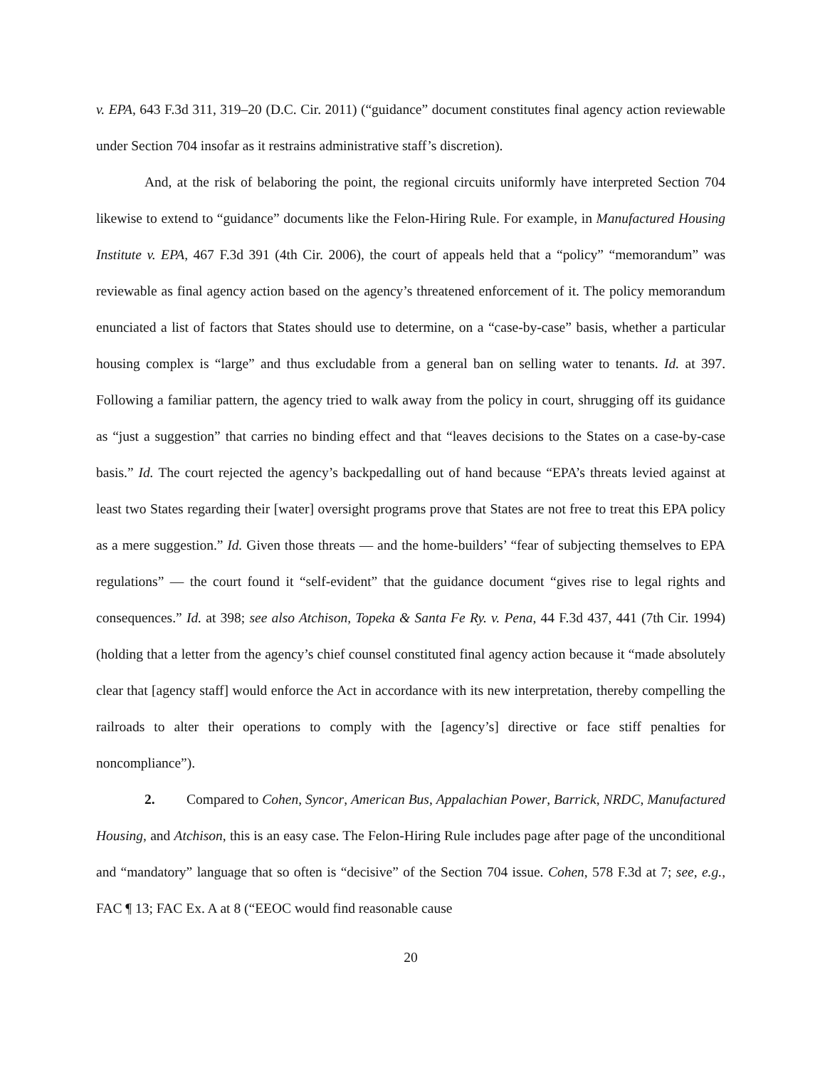v. EPA, 643 F.3d 311, 319–20 (D.C. Cir. 2011) (“guidance” document constitutes final agency action reviewable under Section 704 insofar as it restrains administrative staff’s discretion).
And, at the risk of belaboring the point, the regional circuits uniformly have interpreted Section 704 likewise to extend to “guidance” documents like the Felon-Hiring Rule. For example, in Manufactured Housing Institute v. EPA, 467 F.3d 391 (4th Cir. 2006), the court of appeals held that a “policy” “memorandum” was reviewable as final agency action based on the agency’s threatened enforcement of it. The policy memorandum enunciated a list of factors that States should use to determine, on a “case-by-case” basis, whether a particular housing complex is “large” and thus excludable from a general ban on selling water to tenants. Id. at 397. Following a familiar pattern, the agency tried to walk away from the policy in court, shrugging off its guidance as “just a suggestion” that carries no binding effect and that “leaves decisions to the States on a case-by-case basis.” Id. The court rejected the agency’s backpedalling out of hand because “EPA’s threats levied against at least two States regarding their [water] oversight programs prove that States are not free to treat this EPA policy as a mere suggestion.” Id. Given those threats — and the home-builders’ “fear of subjecting themselves to EPA regulations” — the court found it “self-evident” that the guidance document “gives rise to legal rights and consequences.” Id. at 398; see also Atchison, Topeka & Santa Fe Ry. v. Pena, 44 F.3d 437, 441 (7th Cir. 1994) (holding that a letter from the agency’s chief counsel constituted final agency action because it “made absolutely clear that [agency staff] would enforce the Act in accordance with its new interpretation, thereby compelling the railroads to alter their operations to comply with the [agency’s] directive or face stiff penalties for noncompliance”).
2. Compared to Cohen, Syncor, American Bus, Appalachian Power, Barrick, NRDC, Manufactured Housing, and Atchison, this is an easy case. The Felon-Hiring Rule includes page after page of the unconditional and “mandatory” language that so often is “decisive” of the Section 704 issue. Cohen, 578 F.3d at 7; see, e.g., FAC ¶ 13; FAC Ex. A at 8 (“EEOC would find reasonable cause
20